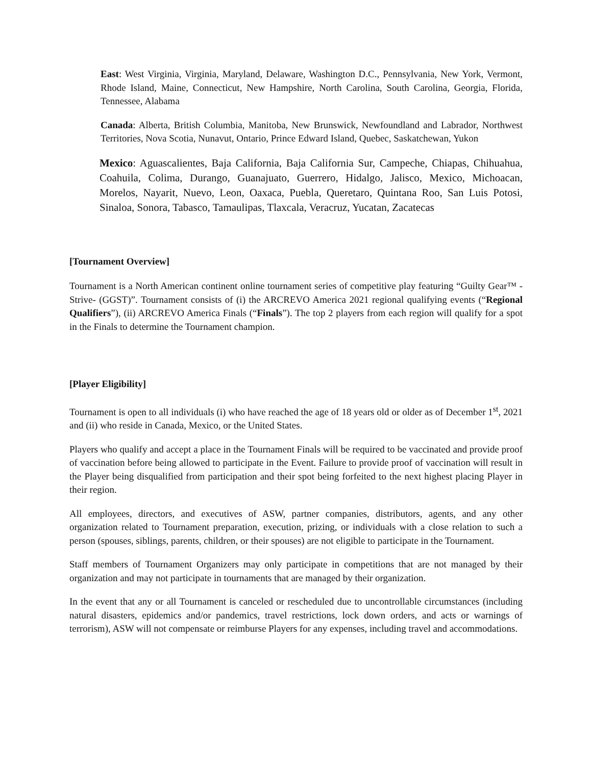East: West Virginia, Virginia, Maryland, Delaware, Washington D.C., Pennsylvania, New York, Vermont, Rhode Island, Maine, Connecticut, New Hampshire, North Carolina, South Carolina, Georgia, Florida, Tennessee, Alabama
Canada: Alberta, British Columbia, Manitoba, New Brunswick, Newfoundland and Labrador, Northwest Territories, Nova Scotia, Nunavut, Ontario, Prince Edward Island, Quebec, Saskatchewan, Yukon
Mexico: Aguascalientes, Baja California, Baja California Sur, Campeche, Chiapas, Chihuahua, Coahuila, Colima, Durango, Guanajuato, Guerrero, Hidalgo, Jalisco, Mexico, Michoacan, Morelos, Nayarit, Nuevo, Leon, Oaxaca, Puebla, Queretaro, Quintana Roo, San Luis Potosi, Sinaloa, Sonora, Tabasco, Tamaulipas, Tlaxcala, Veracruz, Yucatan, Zacatecas
[Tournament Overview]
Tournament is a North American continent online tournament series of competitive play featuring “Guilty Gear™ -Strive- (GGST)”. Tournament consists of (i) the ARCREVO America 2021 regional qualifying events (“Regional Qualifiers”), (ii) ARCREVO America Finals (“Finals”). The top 2 players from each region will qualify for a spot in the Finals to determine the Tournament champion.
[Player Eligibility]
Tournament is open to all individuals (i) who have reached the age of 18 years old or older as of December 1<sup>st</sup>, 2021 and (ii) who reside in Canada, Mexico, or the United States.
Players who qualify and accept a place in the Tournament Finals will be required to be vaccinated and provide proof of vaccination before being allowed to participate in the Event. Failure to provide proof of vaccination will result in the Player being disqualified from participation and their spot being forfeited to the next highest placing Player in their region.
All employees, directors, and executives of ASW, partner companies, distributors, agents, and any other organization related to Tournament preparation, execution, prizing, or individuals with a close relation to such a person (spouses, siblings, parents, children, or their spouses) are not eligible to participate in the Tournament.
Staff members of Tournament Organizers may only participate in competitions that are not managed by their organization and may not participate in tournaments that are managed by their organization.
In the event that any or all Tournament is canceled or rescheduled due to uncontrollable circumstances (including natural disasters, epidemics and/or pandemics, travel restrictions, lock down orders, and acts or warnings of terrorism), ASW will not compensate or reimburse Players for any expenses, including travel and accommodations.